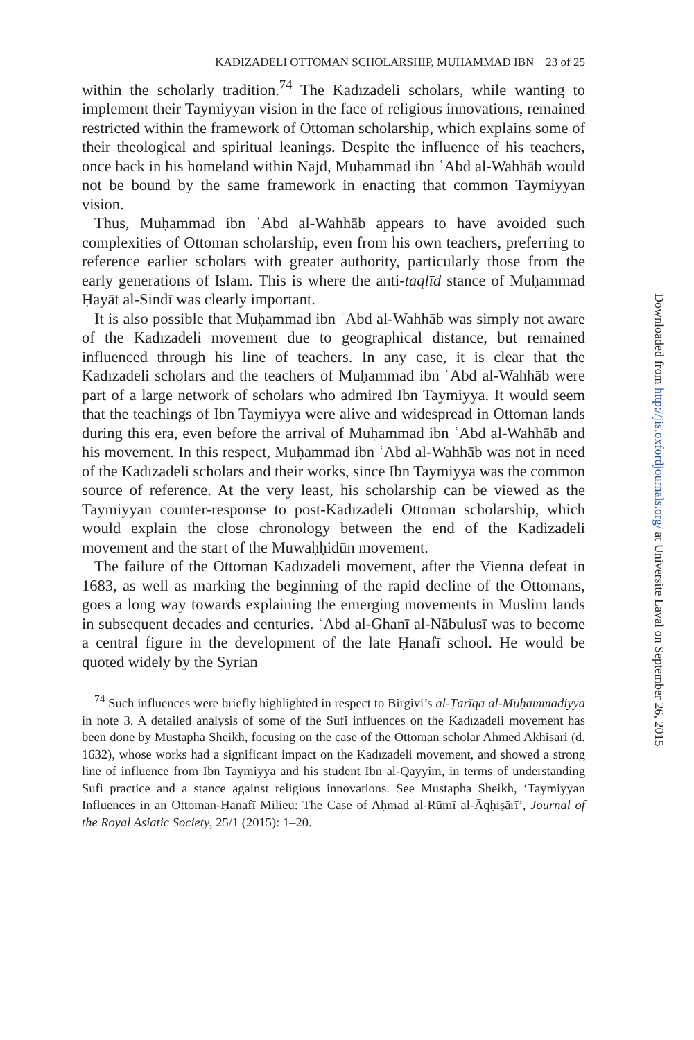KADIZADELI OTTOMAN SCHOLARSHIP, MUḤAMMAD IBN 23 of 25
within the scholarly tradition.<sup>74</sup> The Kadızadeli scholars, while wanting to implement their Taymiyyan vision in the face of religious innovations, remained restricted within the framework of Ottoman scholarship, which explains some of their theological and spiritual leanings. Despite the influence of his teachers, once back in his homeland within Najd, Muḥammad ibn ʿAbd al-Wahhāb would not be bound by the same framework in enacting that common Taymiyyan vision.
Thus, Muḥammad ibn ʿAbd al-Wahhāb appears to have avoided such complexities of Ottoman scholarship, even from his own teachers, preferring to reference earlier scholars with greater authority, particularly those from the early generations of Islam. This is where the anti-taqlīd stance of Muḥammad Ḥayāt al-Sindī was clearly important.
It is also possible that Muḥammad ibn ʿAbd al-Wahhāb was simply not aware of the Kadızadeli movement due to geographical distance, but remained influenced through his line of teachers. In any case, it is clear that the Kadızadeli scholars and the teachers of Muḥammad ibn ʿAbd al-Wahhāb were part of a large network of scholars who admired Ibn Taymiyya. It would seem that the teachings of Ibn Taymiyya were alive and widespread in Ottoman lands during this era, even before the arrival of Muḥammad ibn ʿAbd al-Wahhāb and his movement. In this respect, Muḥammad ibn ʿAbd al-Wahhāb was not in need of the Kadızadeli scholars and their works, since Ibn Taymiyya was the common source of reference. At the very least, his scholarship can be viewed as the Taymiyyan counter-response to post-Kadızadeli Ottoman scholarship, which would explain the close chronology between the end of the Kadizadeli movement and the start of the Muwaḥḥidūn movement.
The failure of the Ottoman Kadızadeli movement, after the Vienna defeat in 1683, as well as marking the beginning of the rapid decline of the Ottomans, goes a long way towards explaining the emerging movements in Muslim lands in subsequent decades and centuries. ʿAbd al-Ghanī al-Nābulusī was to become a central figure in the development of the late Ḥanafī school. He would be quoted widely by the Syrian
<sup>74</sup> Such influences were briefly highlighted in respect to Birgivi’s al-Ṭarīqa al-Muḥammadiyya in note 3. A detailed analysis of some of the Sufi influences on the Kadızadeli movement has been done by Mustapha Sheikh, focusing on the case of the Ottoman scholar Ahmed Akhisari (d. 1632), whose works had a significant impact on the Kadızadeli movement, and showed a strong line of influence from Ibn Taymiyya and his student Ibn al-Qayyim, in terms of understanding Sufi practice and a stance against religious innovations. See Mustapha Sheikh, ‘Taymiyyan Influences in an Ottoman-Ḥanafī Milieu: The Case of Aḥmad al-Rūmī al-Āqḥiṣārī’, Journal of the Royal Asiatic Society, 25/1 (2015): 1–20.
Downloaded from http://jis.oxfordjournals.org/ at Universite Laval on September 26, 2015